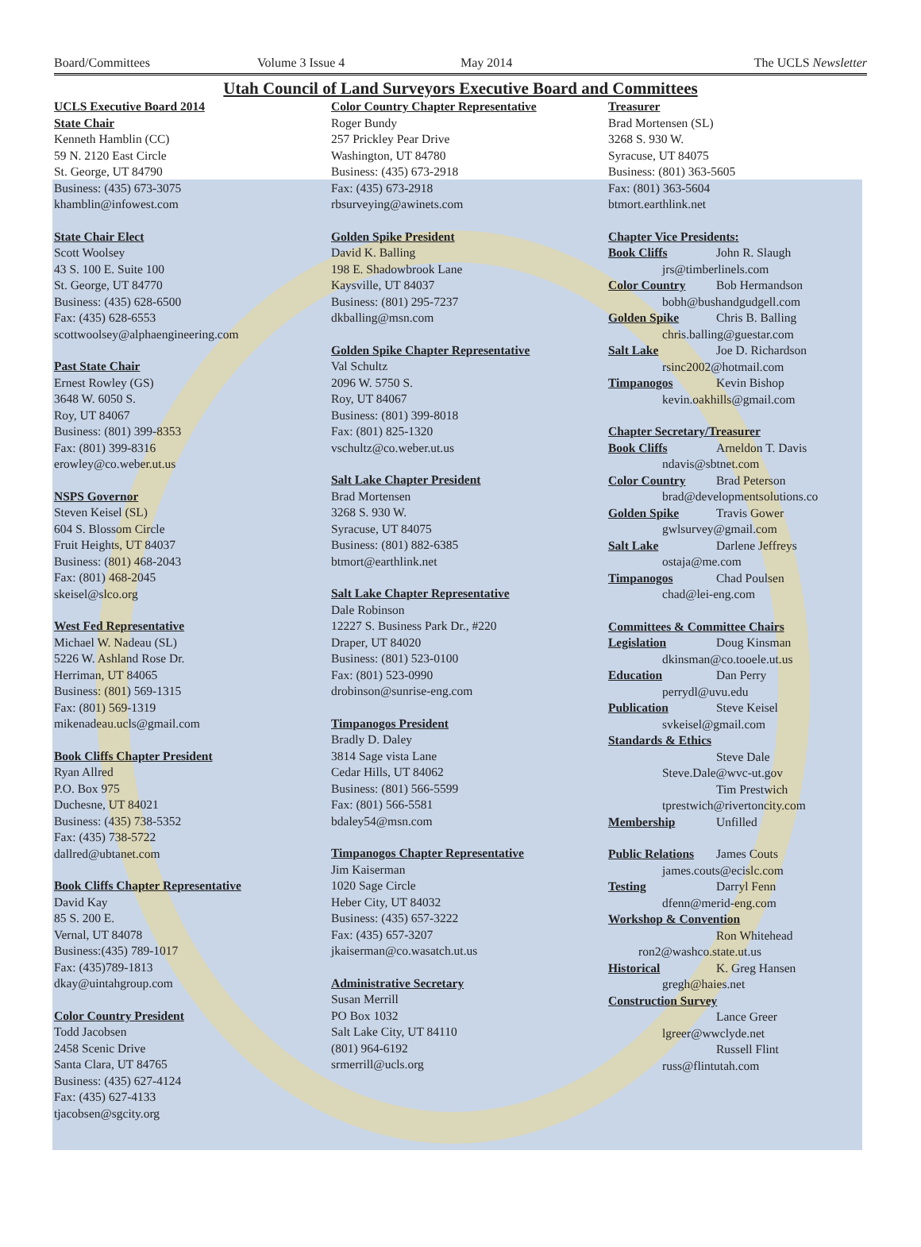Board/Committees Volume 3 Issue 4 May 2014 The UCLS Newsletter
Utah Council of Land Surveyors Executive Board and Committees
UCLS Executive Board 2014
State Chair
Kenneth Hamblin (CC)
59 N. 2120 East Circle
St. George, UT 84790
Business: (435) 673-3075
khamblin@infowest.com
State Chair Elect
Scott Woolsey
43 S. 100 E. Suite 100
St. George, UT 84770
Business: (435) 628-6500
Fax: (435) 628-6553
scottwoolsey@alphaengineering.com
Past State Chair
Ernest Rowley (GS)
3648 W. 6050 S.
Roy, UT 84067
Business: (801) 399-8353
Fax: (801) 399-8316
erowley@co.weber.ut.us
NSPS Governor
Steven Keisel (SL)
604 S. Blossom Circle
Fruit Heights, UT 84037
Business: (801) 468-2043
Fax: (801) 468-2045
skeisel@slco.org
West Fed Representative
Michael W. Nadeau (SL)
5226 W. Ashland Rose Dr.
Herriman, UT 84065
Business: (801) 569-1315
Fax: (801) 569-1319
mikenadeau.ucls@gmail.com
Book Cliffs Chapter President
Ryan Allred
P.O. Box 975
Duchesne, UT 84021
Business: (435) 738-5352
Fax: (435) 738-5722
dallred@ubtanet.com
Book Cliffs Chapter Representative
David Kay
85 S. 200 E.
Vernal, UT 84078
Business:(435) 789-1017
Fax: (435)789-1813
dkay@uintahgroup.com
Color Country President
Todd Jacobsen
2458 Scenic Drive
Santa Clara, UT 84765
Business: (435) 627-4124
Fax: (435) 627-4133
tjacobsen@sgcity.org
Color Country Chapter Representative
Roger Bundy
257 Prickley Pear Drive
Washington, UT 84780
Business: (435) 673-2918
Fax: (435) 673-2918
rbsurveying@awinets.com
Golden Spike President
David K. Balling
198 E. Shadowbrook Lane
Kaysville, UT 84037
Business: (801) 295-7237
dkballing@msn.com
Golden Spike Chapter Representative
Val Schultz
2096 W. 5750 S.
Roy, UT 84067
Business: (801) 399-8018
Fax: (801) 825-1320
vschultz@co.weber.ut.us
Salt Lake Chapter President
Brad Mortensen
3268 S. 930 W.
Syracuse, UT 84075
Business: (801) 882-6385
btmort@earthlink.net
Salt Lake Chapter Representative
Dale Robinson
12227 S. Business Park Dr., #220
Draper, UT 84020
Business: (801) 523-0100
Fax: (801) 523-0990
drobinson@sunrise-eng.com
Timpanogos President
Bradly D. Daley
3814 Sage vista Lane
Cedar Hills, UT 84062
Business: (801) 566-5599
Fax: (801) 566-5581
bdaley54@msn.com
Timpanogos Chapter Representative
Jim Kaiserman
1020 Sage Circle
Heber City, UT 84032
Business: (435) 657-3222
Fax: (435) 657-3207
jkaiserman@co.wasatch.ut.us
Administrative Secretary
Susan Merrill
PO Box 1032
Salt Lake City, UT 84110
(801) 964-6192
srmerrill@ucls.org
Treasurer
Brad Mortensen (SL)
3268 S. 930 W.
Syracuse, UT 84075
Business: (801) 363-5605
Fax: (801) 363-5604
btmort.earthlink.net
Chapter Vice Presidents:
Book Cliffs John R. Slaugh
jrs@timberlinels.com
Color Country Bob Hermandson
bobh@bushandgudgell.com
Golden Spike Chris B. Balling
chris.balling@guestar.com
Salt Lake Joe D. Richardson
rsinc2002@hotmail.com
Timpanogos Kevin Bishop
kevin.oakhills@gmail.com
Chapter Secretary/Treasurer
Book Cliffs Arneldon T. Davis
ndavis@sbtnet.com
Color Country Brad Peterson
brad@developmentsolutions.co
Golden Spike Travis Gower
gwlsurvey@gmail.com
Salt Lake Darlene Jeffreys
ostaja@me.com
Timpanogos Chad Poulsen
chad@lei-eng.com
Committees & Committee Chairs
Legislation Doug Kinsman
dkinsman@co.tooele.ut.us
Education Dan Perry
perrydl@uvu.edu
Publication Steve Keisel
svkeisel@gmail.com
Standards & Ethics
Steve Dale
Steve.Dale@wvc-ut.gov
Tim Prestwich
tprestwich@rivertoncity.com
Membership Unfilled
Public Relations James Couts
james.couts@ecislc.com
Testing Darryl Fenn
dfenn@merid-eng.com
Workshop & Convention
Ron Whitehead
ron2@washco.state.ut.us
Historical K. Greg Hansen
gregh@haies.net
Construction Survey
Lance Greer
lgreer@wwclyde.net
Russell Flint
russ@flintutah.com